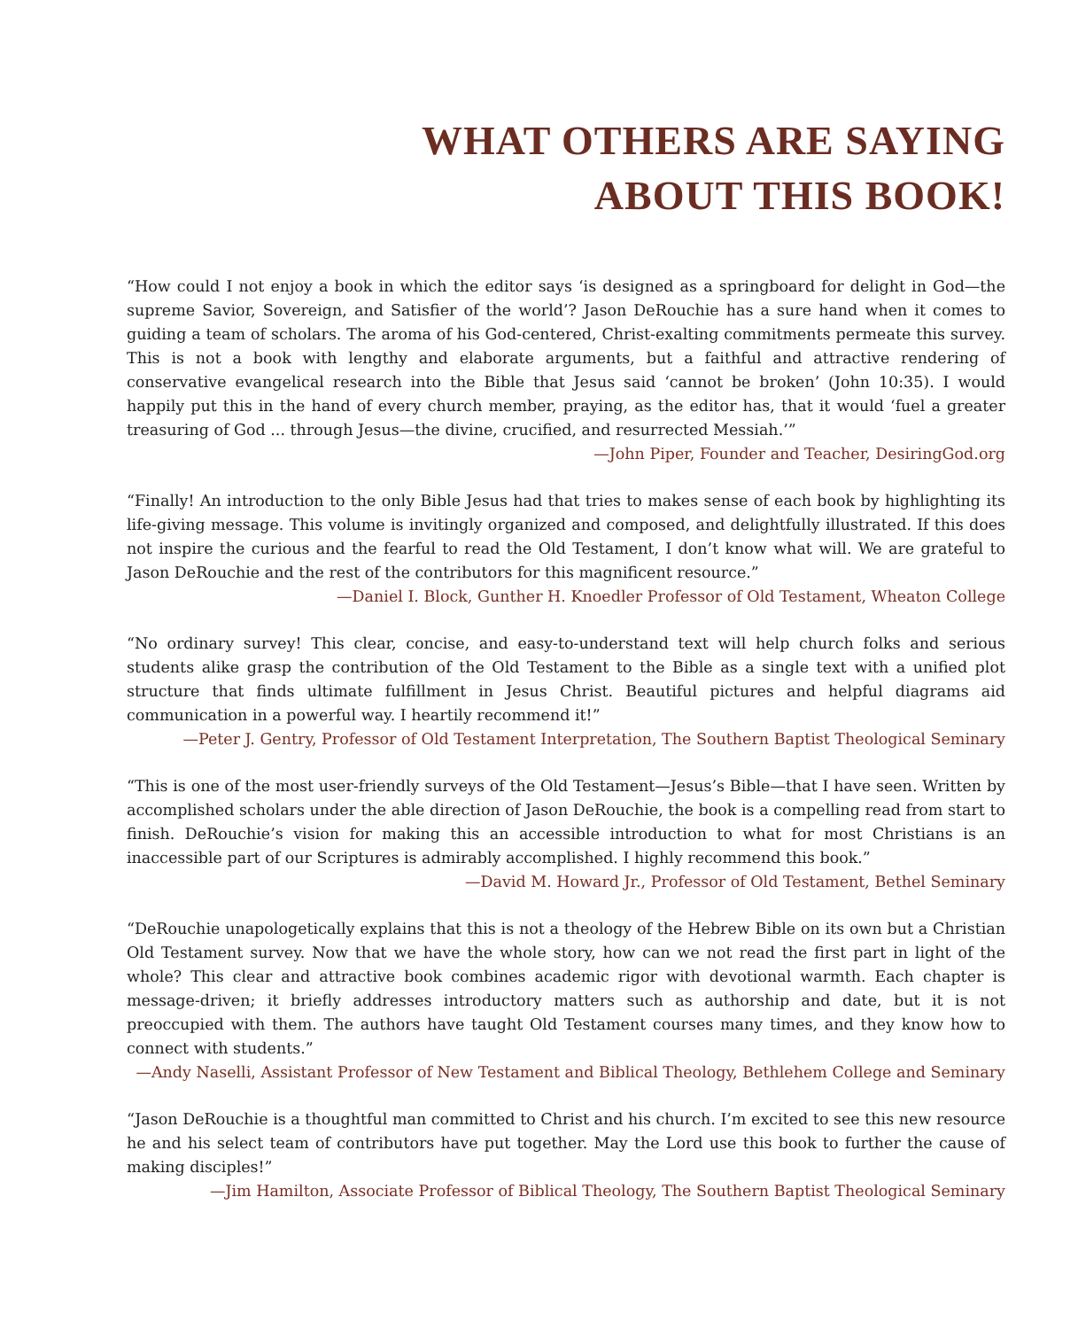WHAT OTHERS ARE SAYING
ABOUT THIS BOOK!
“How could I not enjoy a book in which the editor says ‘is designed as a springboard for delight in God—the supreme Savior, Sovereign, and Satisfier of the world’? Jason DeRouchie has a sure hand when it comes to guiding a team of scholars. The aroma of his God-centered, Christ-exalting commitments permeate this survey. This is not a book with lengthy and elaborate arguments, but a faithful and attractive rendering of conservative evangelical research into the Bible that Jesus said ‘cannot be broken’ (John 10:35). I would happily put this in the hand of every church member, praying, as the editor has, that it would ‘fuel a greater treasuring of God ... through Jesus—the divine, crucified, and resurrected Messiah.’”
—John Piper, Founder and Teacher, DesiringGod.org
“Finally! An introduction to the only Bible Jesus had that tries to makes sense of each book by highlighting its life-giving message. This volume is invitingly organized and composed, and delightfully illustrated. If this does not inspire the curious and the fearful to read the Old Testament, I don’t know what will. We are grateful to Jason DeRouchie and the rest of the contributors for this magnificent resource.”
—Daniel I. Block, Gunther H. Knoedler Professor of Old Testament, Wheaton College
“No ordinary survey! This clear, concise, and easy-to-understand text will help church folks and serious students alike grasp the contribution of the Old Testament to the Bible as a single text with a unified plot structure that finds ultimate fulfillment in Jesus Christ. Beautiful pictures and helpful diagrams aid communication in a powerful way. I heartily recommend it!”
—Peter J. Gentry, Professor of Old Testament Interpretation, The Southern Baptist Theological Seminary
“This is one of the most user-friendly surveys of the Old Testament—Jesus’s Bible—that I have seen. Written by accomplished scholars under the able direction of Jason DeRouchie, the book is a compelling read from start to finish. DeRouchie’s vision for making this an accessible introduction to what for most Christians is an inaccessible part of our Scriptures is admirably accomplished. I highly recommend this book.”
—David M. Howard Jr., Professor of Old Testament, Bethel Seminary
“DeRouchie unapologetically explains that this is not a theology of the Hebrew Bible on its own but a Christian Old Testament survey. Now that we have the whole story, how can we not read the first part in light of the whole? This clear and attractive book combines academic rigor with devotional warmth. Each chapter is message-driven; it briefly addresses introductory matters such as authorship and date, but it is not preoccupied with them. The authors have taught Old Testament courses many times, and they know how to connect with students.”
—Andy Naselli, Assistant Professor of New Testament and Biblical Theology, Bethlehem College and Seminary
“Jason DeRouchie is a thoughtful man committed to Christ and his church. I’m excited to see this new resource he and his select team of contributors have put together. May the Lord use this book to further the cause of making disciples!”
—Jim Hamilton, Associate Professor of Biblical Theology, The Southern Baptist Theological Seminary